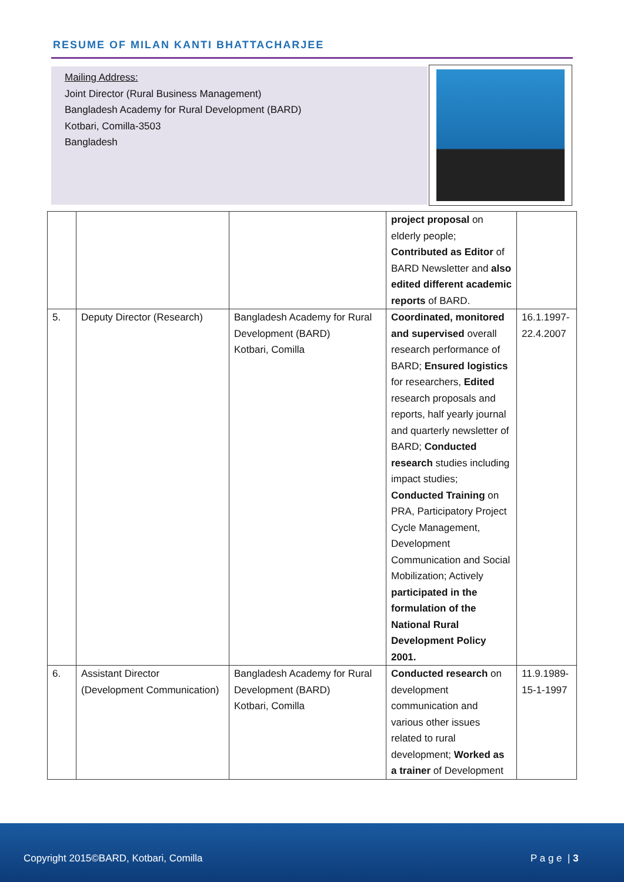RESUME OF MILAN KANTI BHATTACHARJEE
Mailing Address:
Joint Director (Rural Business Management)
Bangladesh Academy for Rural Development (BARD)
Kotbari, Comilla-3503
Bangladesh
| | | | project proposal on elderly people; Contributed as Editor of BARD Newsletter and also edited different academic reports of BARD. | |
| 5. | Deputy Director (Research) | Bangladesh Academy for Rural Development (BARD) Kotbari, Comilla | Coordinated, monitored and supervised overall research performance of BARD; Ensured logistics for researchers, Edited research proposals and reports, half yearly journal and quarterly newsletter of BARD; Conducted research studies including impact studies; Conducted Training on PRA, Participatory Project Cycle Management, Development Communication and Social Mobilization; Actively participated in the formulation of the National Rural Development Policy 2001. | 16.1.1997- 22.4.2007 |
| 6. | Assistant Director (Development Communication) | Bangladesh Academy for Rural Development (BARD) Kotbari, Comilla | Conducted research on development communication and various other issues related to rural development; Worked as a trainer of Development | 11.9.1989- 15-1-1997 |
Copyright 2015©BARD, Kotbari, Comilla P a g e | 3